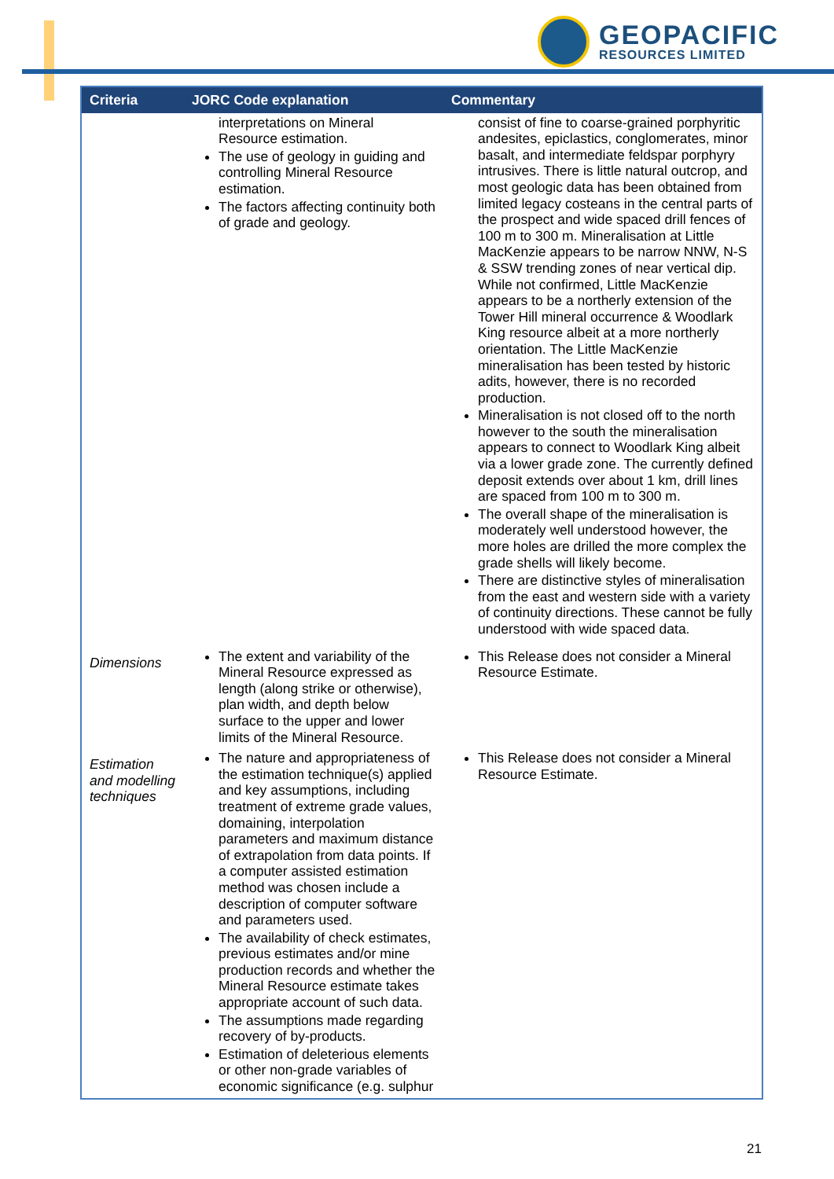GEOPACIFIC
RESOURCES LIMITED
| Criteria | JORC Code explanation | Commentary |
| --- | --- | --- |
| | interpretations on Mineral Resource estimation. The use of geology in guiding and controlling Mineral Resource estimation. The factors affecting continuity both of grade and geology. | consist of fine to coarse-grained porphyritic andesites, epiclastics, conglomerates, minor basalt, and intermediate feldspar porphyry intrusives. There is little natural outcrop, and most geologic data has been obtained from limited legacy costeans in the central parts of the prospect and wide spaced drill fences of 100 m to 300 m. Mineralisation at Little MacKenzie appears to be narrow NNW, N-S & SSW trending zones of near vertical dip. While not confirmed, Little MacKenzie appears to be a northerly extension of the Tower Hill mineral occurrence & Woodlark King resource albeit at a more northerly orientation. The Little MacKenzie mineralisation has been tested by historic adits, however, there is no recorded production. Mineralisation is not closed off to the north however to the south the mineralisation appears to connect to Woodlark King albeit via a lower grade zone. The currently defined deposit extends over about 1 km, drill lines are spaced from 100 m to 300 m. The overall shape of the mineralisation is moderately well understood however, the more holes are drilled the more complex the grade shells will likely become. There are distinctive styles of mineralisation from the east and western side with a variety of continuity directions. These cannot be fully understood with wide spaced data. |
| Dimensions | The extent and variability of the Mineral Resource expressed as length (along strike or otherwise), plan width, and depth below surface to the upper and lower limits of the Mineral Resource. | This Release does not consider a Mineral Resource Estimate. |
| Estimation and modelling techniques | The nature and appropriateness of the estimation technique(s) applied and key assumptions, including treatment of extreme grade values, domaining, interpolation parameters and maximum distance of extrapolation from data points. If a computer assisted estimation method was chosen include a description of computer software and parameters used. The availability of check estimates, previous estimates and/or mine production records and whether the Mineral Resource estimate takes appropriate account of such data. The assumptions made regarding recovery of by-products. Estimation of deleterious elements or other non-grade variables of economic significance (e.g. sulphur | This Release does not consider a Mineral Resource Estimate. |
21